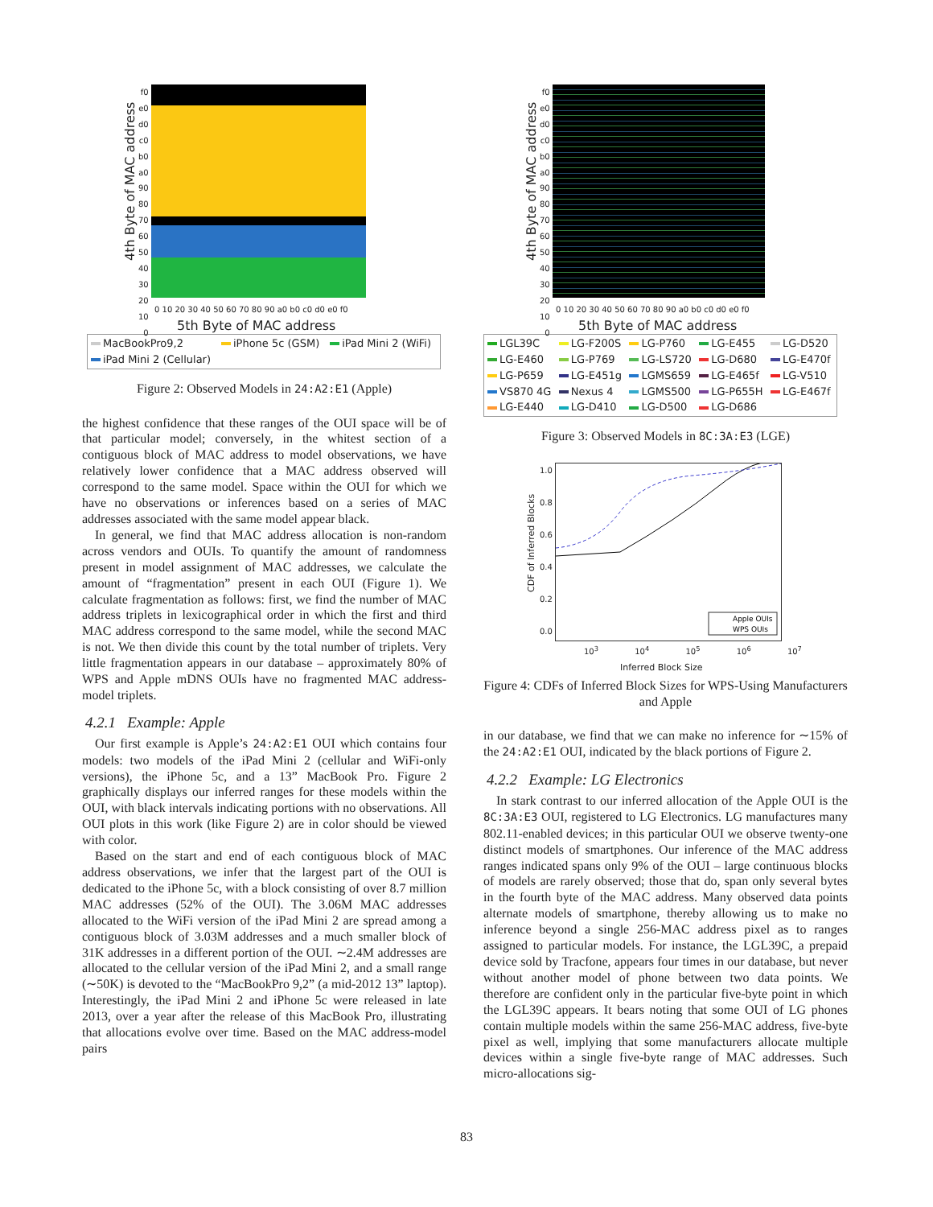4th Byte of MAC address
f0
e0
d0
c0
b0
a0
90
80
70
60
50
40
30
20
10
0
0 10 20 30 40 50 60 70 80 90 a0 b0 c0 d0 e0 f0
5th Byte of MAC address
MacBookPro9,2
iPhone 5c (GSM)
iPad Mini 2 (WiFi)
iPad Mini 2 (Cellular)
Figure 2: Observed Models in 24:A2:E1 (Apple)
the highest confidence that these ranges of the OUI space will be of that particular model; conversely, in the whitest section of a contiguous block of MAC address to model observations, we have relatively lower confidence that a MAC address observed will correspond to the same model. Space within the OUI for which we have no observations or inferences based on a series of MAC addresses associated with the same model appear black.
In general, we find that MAC address allocation is non-random across vendors and OUIs. To quantify the amount of randomness present in model assignment of MAC addresses, we calculate the amount of “fragmentation” present in each OUI (Figure 1). We calculate fragmentation as follows: first, we find the number of MAC address triplets in lexicographical order in which the first and third MAC address correspond to the same model, while the second MAC is not. We then divide this count by the total number of triplets. Very little fragmentation appears in our database – approximately 80% of WPS and Apple mDNS OUIs have no fragmented MAC address-model triplets.
4.2.1 Example: Apple
Our first example is Apple’s 24:A2:E1 OUI which contains four models: two models of the iPad Mini 2 (cellular and WiFi-only versions), the iPhone 5c, and a 13” MacBook Pro. Figure 2 graphically displays our inferred ranges for these models within the OUI, with black intervals indicating portions with no observations. All OUI plots in this work (like Figure 2) are in color should be viewed with color.
Based on the start and end of each contiguous block of MAC address observations, we infer that the largest part of the OUI is dedicated to the iPhone 5c, with a block consisting of over 8.7 million MAC addresses (52% of the OUI). The 3.06M MAC addresses allocated to the WiFi version of the iPad Mini 2 are spread among a contiguous block of 3.03M addresses and a much smaller block of 31K addresses in a different portion of the OUI. ∼2.4M addresses are allocated to the cellular version of the iPad Mini 2, and a small range (∼50K) is devoted to the “MacBookPro 9,2” (a mid-2012 13” laptop). Interestingly, the iPad Mini 2 and iPhone 5c were released in late 2013, over a year after the release of this MacBook Pro, illustrating that allocations evolve over time. Based on the MAC address-model pairs
4th Byte of MAC address
f0
e0
d0
c0
b0
a0
90
80
70
60
50
40
30
20
10
0
0 10 20 30 40 50 60 70 80 90 a0 b0 c0 d0 e0 f0
5th Byte of MAC address
LGL39C
LG-F200S
LG-P760
LG-E455
LG-D520
LG-E460
LG-P769
LG-LS720
LG-D680
LG-E470f
LG-P659
LG-E451g
LGMS659
LG-E465f
LG-V510
VS870 4G
Nexus 4
LGMS500
LG-P655H
LG-E467f
LG-E440
LG-D410
LG-D500
LG-D686
Figure 3: Observed Models in 8C:3A:E3 (LGE)
CDF of Inferred Blocks
1.0
0.8
0.6
0.4
0.2
0.0
Apple OUIs
WPS OUIs
10<sup>3</sup> 10<sup>4</sup> 10<sup>5</sup> 10<sup>6</sup> 10<sup>7</sup>
Inferred Block Size
Figure 4: CDFs of Inferred Block Sizes for WPS-Using Manufacturers and Apple
in our database, we find that we can make no inference for ∼15% of the 24:A2:E1 OUI, indicated by the black portions of Figure 2.
4.2.2 Example: LG Electronics
In stark contrast to our inferred allocation of the Apple OUI is the 8C:3A:E3 OUI, registered to LG Electronics. LG manufactures many 802.11-enabled devices; in this particular OUI we observe twenty-one distinct models of smartphones. Our inference of the MAC address ranges indicated spans only 9% of the OUI – large continuous blocks of models are rarely observed; those that do, span only several bytes in the fourth byte of the MAC address. Many observed data points alternate models of smartphone, thereby allowing us to make no inference beyond a single 256-MAC address pixel as to ranges assigned to particular models. For instance, the LGL39C, a prepaid device sold by Tracfone, appears four times in our database, but never without another model of phone between two data points. We therefore are confident only in the particular five-byte point in which the LGL39C appears. It bears noting that some OUI of LG phones contain multiple models within the same 256-MAC address, five-byte pixel as well, implying that some manufacturers allocate multiple devices within a single five-byte range of MAC addresses. Such micro-allocations sig-
83